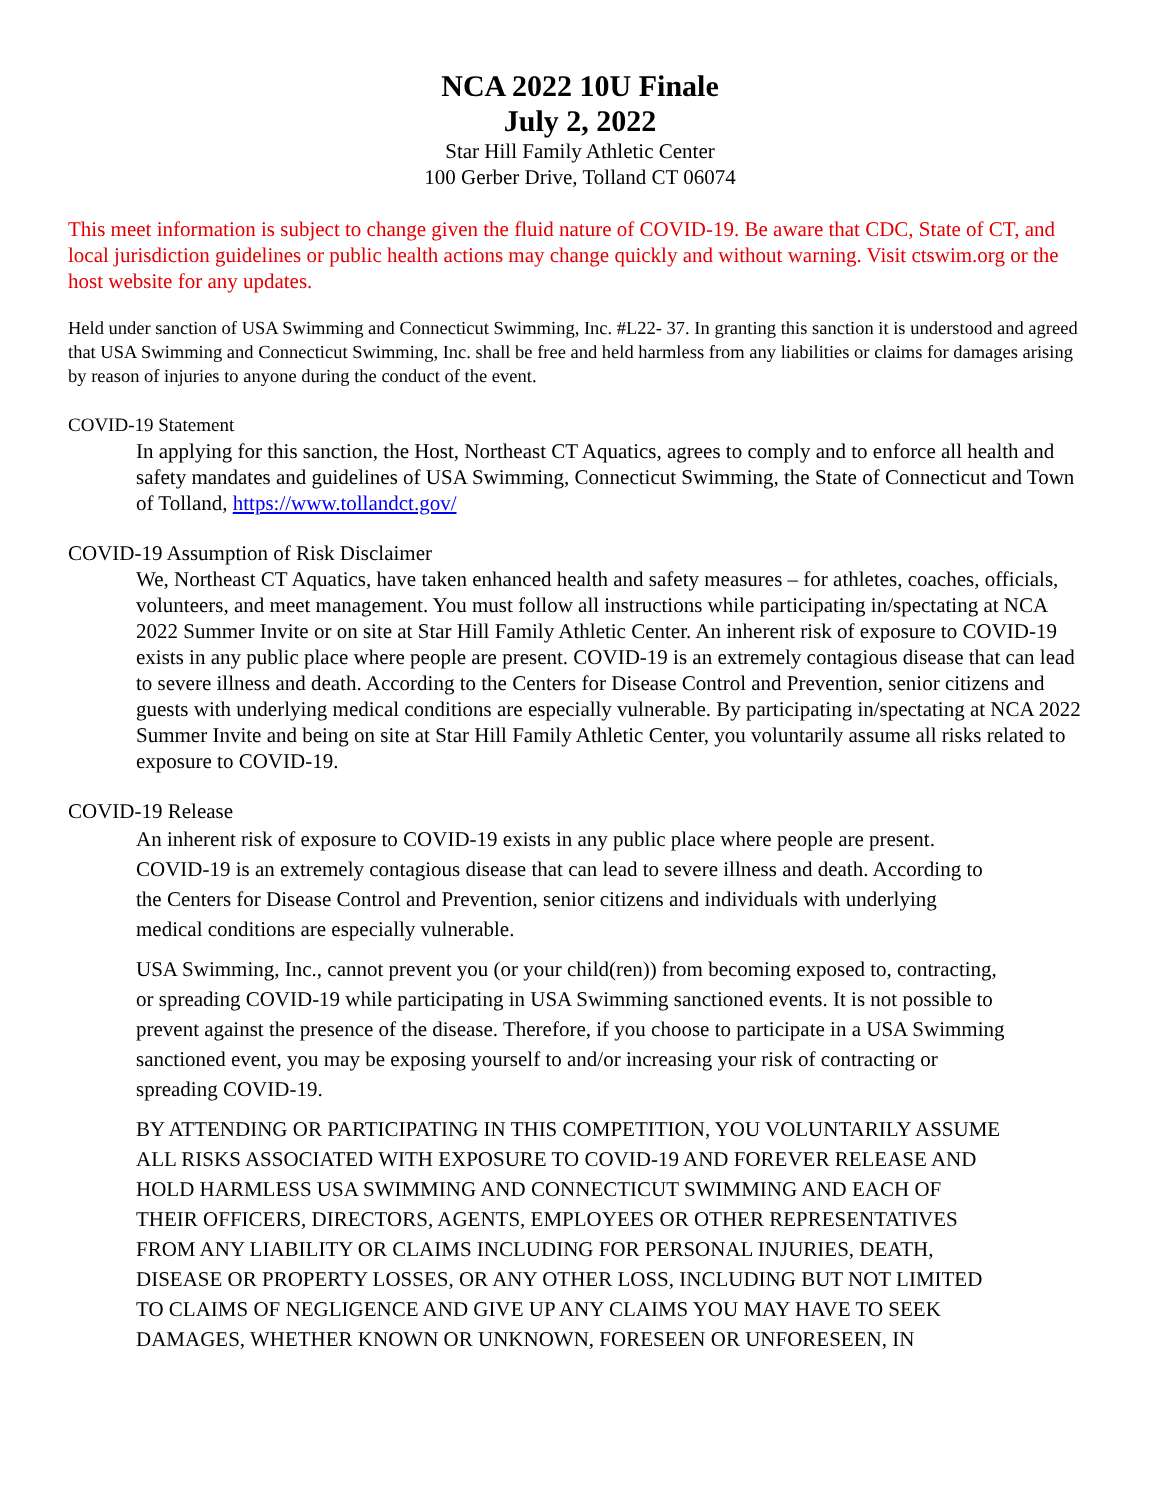NCA 2022 10U Finale
July 2, 2022
Star Hill Family Athletic Center
100 Gerber Drive, Tolland CT 06074
This meet information is subject to change given the fluid nature of COVID-19. Be aware that CDC, State of CT, and local jurisdiction guidelines or public health actions may change quickly and without warning. Visit ctswim.org or the host website for any updates.
Held under sanction of USA Swimming and Connecticut Swimming, Inc. #L22- 37. In granting this sanction it is understood and agreed that USA Swimming and Connecticut Swimming, Inc. shall be free and held harmless from any liabilities or claims for damages arising by reason of injuries to anyone during the conduct of the event.
COVID-19 Statement
In applying for this sanction, the Host, Northeast CT Aquatics, agrees to comply and to enforce all health and safety mandates and guidelines of USA Swimming, Connecticut Swimming, the State of Connecticut and Town of Tolland, https://www.tollandct.gov/
COVID-19 Assumption of Risk Disclaimer
We, Northeast CT Aquatics, have taken enhanced health and safety measures – for athletes, coaches, officials, volunteers, and meet management. You must follow all instructions while participating in/spectating at NCA 2022 Summer Invite or on site at Star Hill Family Athletic Center. An inherent risk of exposure to COVID-19 exists in any public place where people are present. COVID-19 is an extremely contagious disease that can lead to severe illness and death. According to the Centers for Disease Control and Prevention, senior citizens and guests with underlying medical conditions are especially vulnerable. By participating in/spectating at NCA 2022 Summer Invite and being on site at Star Hill Family Athletic Center, you voluntarily assume all risks related to exposure to COVID-19.
COVID-19 Release
An inherent risk of exposure to COVID-19 exists in any public place where people are present. COVID-19 is an extremely contagious disease that can lead to severe illness and death. According to the Centers for Disease Control and Prevention, senior citizens and individuals with underlying medical conditions are especially vulnerable.
USA Swimming, Inc., cannot prevent you (or your child(ren)) from becoming exposed to, contracting, or spreading COVID-19 while participating in USA Swimming sanctioned events. It is not possible to prevent against the presence of the disease. Therefore, if you choose to participate in a USA Swimming sanctioned event, you may be exposing yourself to and/or increasing your risk of contracting or spreading COVID-19.
BY ATTENDING OR PARTICIPATING IN THIS COMPETITION, YOU VOLUNTARILY ASSUME ALL RISKS ASSOCIATED WITH EXPOSURE TO COVID-19 AND FOREVER RELEASE AND HOLD HARMLESS USA SWIMMING AND CONNECTICUT SWIMMING AND EACH OF THEIR OFFICERS, DIRECTORS, AGENTS, EMPLOYEES OR OTHER REPRESENTATIVES FROM ANY LIABILITY OR CLAIMS INCLUDING FOR PERSONAL INJURIES, DEATH, DISEASE OR PROPERTY LOSSES, OR ANY OTHER LOSS, INCLUDING BUT NOT LIMITED TO CLAIMS OF NEGLIGENCE AND GIVE UP ANY CLAIMS YOU MAY HAVE TO SEEK DAMAGES, WHETHER KNOWN OR UNKNOWN, FORESEEN OR UNFORESEEN, IN